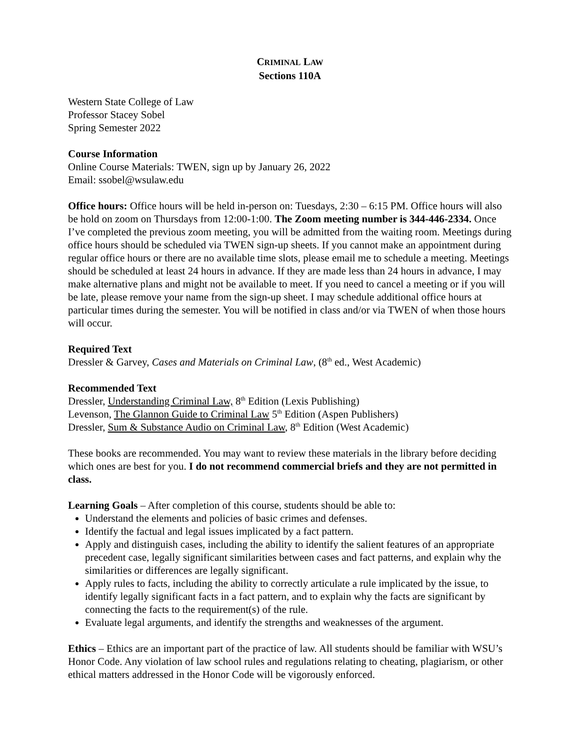CRIMINAL LAW
Sections 110A
Western State College of Law
Professor Stacey Sobel
Spring Semester 2022
Course Information
Online Course Materials: TWEN, sign up by January 26, 2022
Email: ssobel@wsulaw.edu
Office hours: Office hours will be held in-person on: Tuesdays, 2:30 – 6:15 PM. Office hours will also be hold on zoom on Thursdays from 12:00-1:00. The Zoom meeting number is 344-446-2334. Once I’ve completed the previous zoom meeting, you will be admitted from the waiting room. Meetings during office hours should be scheduled via TWEN sign-up sheets. If you cannot make an appointment during regular office hours or there are no available time slots, please email me to schedule a meeting. Meetings should be scheduled at least 24 hours in advance. If they are made less than 24 hours in advance, I may make alternative plans and might not be available to meet. If you need to cancel a meeting or if you will be late, please remove your name from the sign-up sheet. I may schedule additional office hours at particular times during the semester. You will be notified in class and/or via TWEN of when those hours will occur.
Required Text
Dressler & Garvey, Cases and Materials on Criminal Law, (8<sup>th</sup> ed., West Academic)
Recommended Text
Dressler, Understanding Criminal Law, 8<sup>th</sup> Edition (Lexis Publishing)
Levenson, The Glannon Guide to Criminal Law 5<sup>th</sup> Edition (Aspen Publishers)
Dressler, Sum & Substance Audio on Criminal Law, 8<sup>th</sup> Edition (West Academic)
These books are recommended. You may want to review these materials in the library before deciding which ones are best for you. I do not recommend commercial briefs and they are not permitted in class.
Learning Goals – After completion of this course, students should be able to:
Understand the elements and policies of basic crimes and defenses.
Identify the factual and legal issues implicated by a fact pattern.
Apply and distinguish cases, including the ability to identify the salient features of an appropriate precedent case, legally significant similarities between cases and fact patterns, and explain why the similarities or differences are legally significant.
Apply rules to facts, including the ability to correctly articulate a rule implicated by the issue, to identify legally significant facts in a fact pattern, and to explain why the facts are significant by connecting the facts to the requirement(s) of the rule.
Evaluate legal arguments, and identify the strengths and weaknesses of the argument.
Ethics – Ethics are an important part of the practice of law. All students should be familiar with WSU’s Honor Code. Any violation of law school rules and regulations relating to cheating, plagiarism, or other ethical matters addressed in the Honor Code will be vigorously enforced.